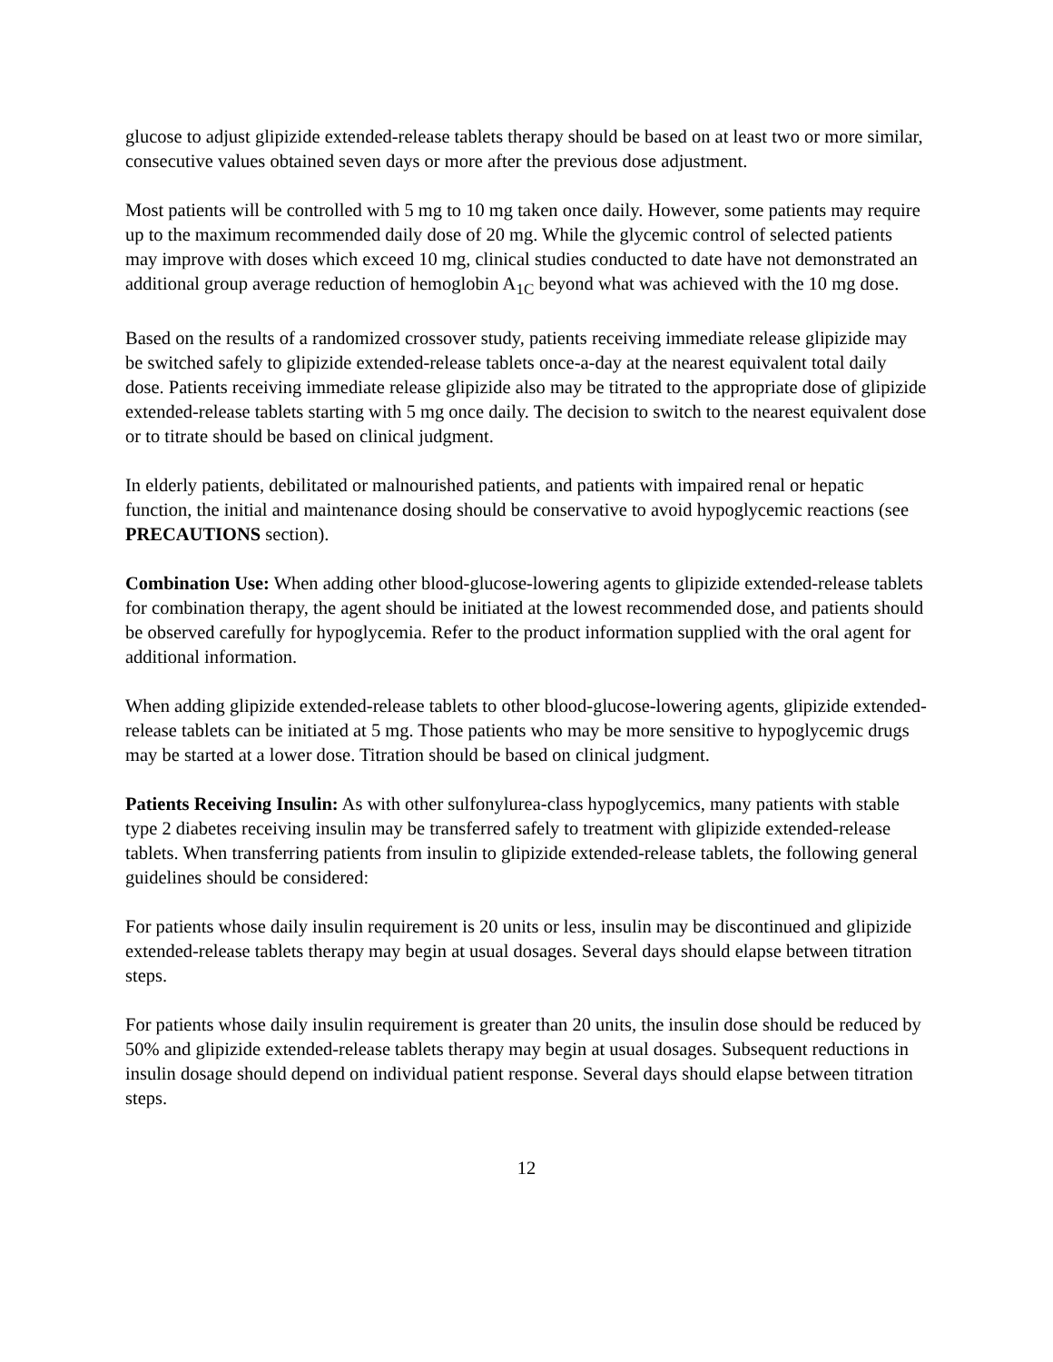glucose to adjust glipizide extended-release tablets therapy should be based on at least two or more similar, consecutive values obtained seven days or more after the previous dose adjustment.
Most patients will be controlled with 5 mg to 10 mg taken once daily. However, some patients may require up to the maximum recommended daily dose of 20 mg. While the glycemic control of selected patients may improve with doses which exceed 10 mg, clinical studies conducted to date have not demonstrated an additional group average reduction of hemoglobin A<sub>1C</sub> beyond what was achieved with the 10 mg dose.
Based on the results of a randomized crossover study, patients receiving immediate release glipizide may be switched safely to glipizide extended-release tablets once-a-day at the nearest equivalent total daily dose. Patients receiving immediate release glipizide also may be titrated to the appropriate dose of glipizide extended-release tablets starting with 5 mg once daily. The decision to switch to the nearest equivalent dose or to titrate should be based on clinical judgment.
In elderly patients, debilitated or malnourished patients, and patients with impaired renal or hepatic function, the initial and maintenance dosing should be conservative to avoid hypoglycemic reactions (see PRECAUTIONS section).
Combination Use: When adding other blood-glucose-lowering agents to glipizide extended-release tablets for combination therapy, the agent should be initiated at the lowest recommended dose, and patients should be observed carefully for hypoglycemia. Refer to the product information supplied with the oral agent for additional information.
When adding glipizide extended-release tablets to other blood-glucose-lowering agents, glipizide extended-release tablets can be initiated at 5 mg. Those patients who may be more sensitive to hypoglycemic drugs may be started at a lower dose. Titration should be based on clinical judgment.
Patients Receiving Insulin: As with other sulfonylurea-class hypoglycemics, many patients with stable type 2 diabetes receiving insulin may be transferred safely to treatment with glipizide extended-release tablets. When transferring patients from insulin to glipizide extended-release tablets, the following general guidelines should be considered:
For patients whose daily insulin requirement is 20 units or less, insulin may be discontinued and glipizide extended-release tablets therapy may begin at usual dosages. Several days should elapse between titration steps.
For patients whose daily insulin requirement is greater than 20 units, the insulin dose should be reduced by 50% and glipizide extended-release tablets therapy may begin at usual dosages. Subsequent reductions in insulin dosage should depend on individual patient response. Several days should elapse between titration steps.
12